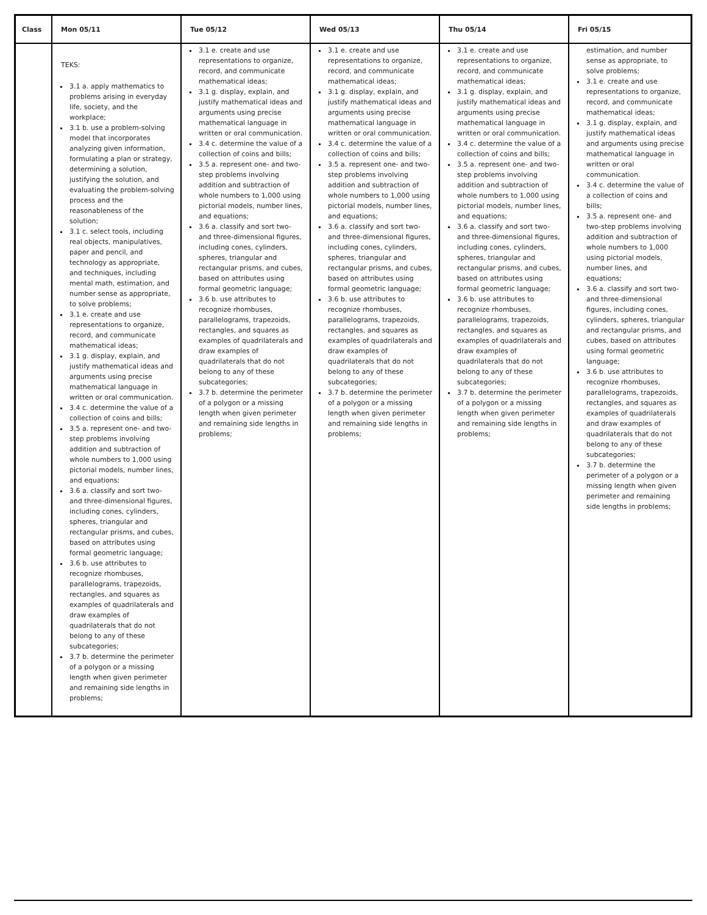| Class | Mon 05/11 | Tue 05/12 | Wed 05/13 | Thu 05/14 | Fri 05/15 |
| --- | --- | --- | --- | --- | --- |
| | TEKS: 3.1 a. apply mathematics to problems arising in everyday life, society, and the workplace; 3.1 b. use a problem-solving model that incorporates analyzing given information, formulating a plan or strategy, determining a solution, justifying the solution, and evaluating the problem-solving process and the reasonableness of the solution; 3.1 c. select tools, including real objects, manipulatives, paper and pencil, and technology as appropriate, and techniques, including mental math, estimation, and number sense as appropriate, to solve problems; 3.1 e. create and use representations to organize, record, and communicate mathematical ideas; 3.1 g. display, explain, and justify mathematical ideas and arguments using precise mathematical language in written or oral communication. 3.4 c. determine the value of a collection of coins and bills; 3.5 a. represent one- and two-step problems involving addition and subtraction of whole numbers to 1,000 using pictorial models, number lines, and equations; 3.6 a. classify and sort two- and three-dimensional figures, including cones, cylinders, spheres, triangular and rectangular prisms, and cubes, based on attributes using formal geometric language; 3.6 b. use attributes to recognize rhombuses, parallelograms, trapezoids, rectangles, and squares as examples of quadrilaterals and draw examples of quadrilaterals that do not belong to any of these subcategories; 3.7 b. determine the perimeter of a polygon or a missing length when given perimeter and remaining side lengths in problems; | 3.1 e. create and use representations to organize, record, and communicate mathematical ideas; 3.1 g. display, explain, and justify mathematical ideas and arguments using precise mathematical language in written or oral communication. 3.4 c. determine the value of a collection of coins and bills; 3.5 a. represent one- and two-step problems involving addition and subtraction of whole numbers to 1,000 using pictorial models, number lines, and equations; 3.6 a. classify and sort two- and three-dimensional figures, including cones, cylinders, spheres, triangular and rectangular prisms, and cubes, based on attributes using formal geometric language; 3.6 b. use attributes to recognize rhombuses, parallelograms, trapezoids, rectangles, and squares as examples of quadrilaterals and draw examples of quadrilaterals that do not belong to any of these subcategories; 3.7 b. determine the perimeter of a polygon or a missing length when given perimeter and remaining side lengths in problems; | 3.1 e. create and use representations to organize, record, and communicate mathematical ideas; 3.1 g. display, explain, and justify mathematical ideas and arguments using precise mathematical language in written or oral communication. 3.4 c. determine the value of a collection of coins and bills; 3.5 a. represent one- and two-step problems involving addition and subtraction of whole numbers to 1,000 using pictorial models, number lines, and equations; 3.6 a. classify and sort two- and three-dimensional figures, including cones, cylinders, spheres, triangular and rectangular prisms, and cubes, based on attributes using formal geometric language; 3.6 b. use attributes to recognize rhombuses, parallelograms, trapezoids, rectangles, and squares as examples of quadrilaterals and draw examples of quadrilaterals that do not belong to any of these subcategories; 3.7 b. determine the perimeter of a polygon or a missing length when given perimeter and remaining side lengths in problems; | 3.1 e. create and use representations to organize, record, and communicate mathematical ideas; 3.1 g. display, explain, and justify mathematical ideas and arguments using precise mathematical language in written or oral communication. 3.4 c. determine the value of a collection of coins and bills; 3.5 a. represent one- and two-step problems involving addition and subtraction of whole numbers to 1,000 using pictorial models, number lines, and equations; 3.6 a. classify and sort two- and three-dimensional figures, including cones, cylinders, spheres, triangular and rectangular prisms, and cubes, based on attributes using formal geometric language; 3.6 b. use attributes to recognize rhombuses, parallelograms, trapezoids, rectangles, and squares as examples of quadrilaterals and draw examples of quadrilaterals that do not belong to any of these subcategories; 3.7 b. determine the perimeter of a polygon or a missing length when given perimeter and remaining side lengths in problems; | estimation, and number sense as appropriate, to solve problems; 3.1 e. create and use representations to organize, record, and communicate mathematical ideas; 3.1 g. display, explain, and justify mathematical ideas and arguments using precise mathematical language in written or oral communication. 3.4 c. determine the value of a collection of coins and bills; 3.5 a. represent one- and two-step problems involving addition and subtraction of whole numbers to 1,000 using pictorial models, number lines, and equations; 3.6 a. classify and sort two- and three-dimensional figures, including cones, cylinders, spheres, triangular and rectangular prisms, and cubes, based on attributes using formal geometric language; 3.6 b. use attributes to recognize rhombuses, parallelograms, trapezoids, rectangles, and squares as examples of quadrilaterals and draw examples of quadrilaterals that do not belong to any of these subcategories; 3.7 b. determine the perimeter of a polygon or a missing length when given perimeter and remaining side lengths in problems; |